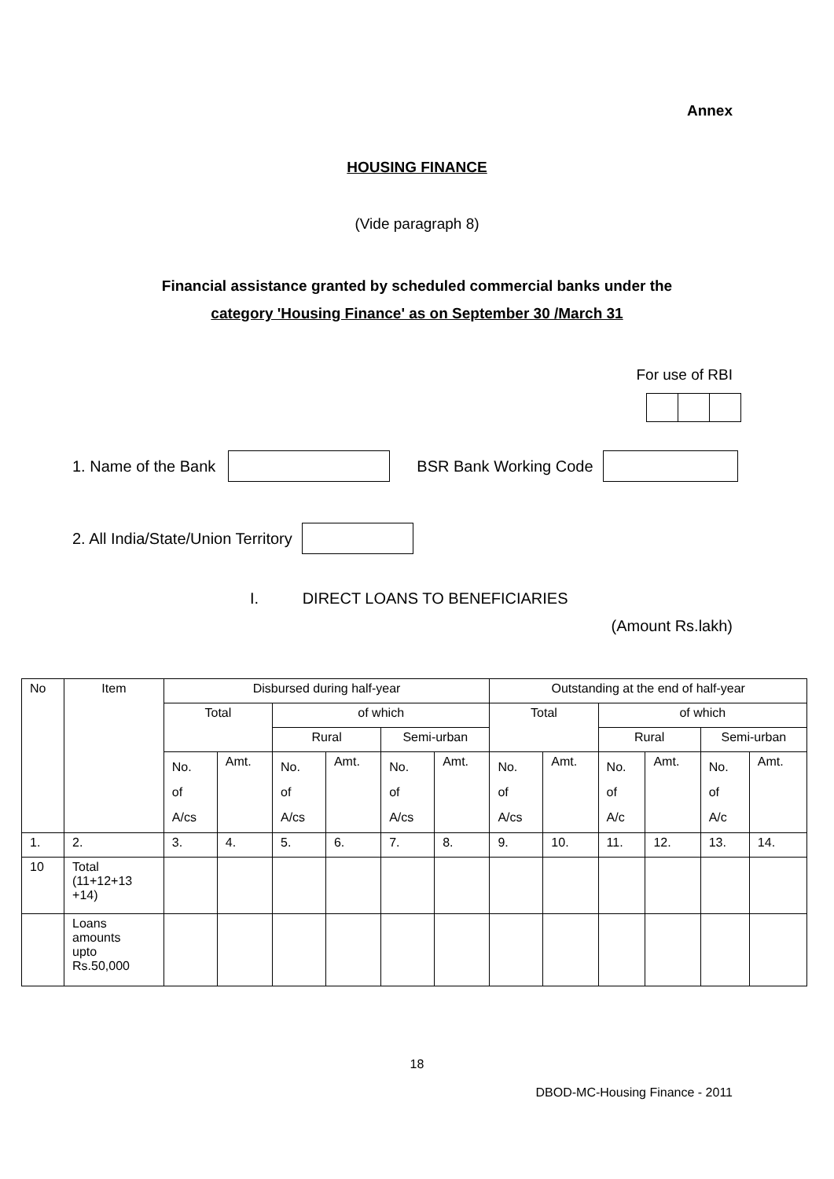Annex
HOUSING FINANCE
(Vide paragraph 8)
Financial assistance granted by scheduled commercial banks under the
category 'Housing Finance' as on September 30 /March 31
For use of RBI
1. Name of the Bank BSR Bank Working Code
2. All India/State/Union Territory
I. DIRECT LOANS TO BENEFICIARIES
(Amount Rs.lakh)
| No | Item | Disbursed during half-year | | | | | | Outstanding at the end of half-year | | | | | |
| | | Total | | of which | | | | Total | | of which | | | |
| | | | | Rural | | Semi-urban | | | | Rural | | Semi-urban | |
| | | No. of A/cs | Amt. | No. of A/cs | Amt. | No. of A/cs | Amt. | No. of A/cs | Amt. | No. of A/c | Amt. | No. of A/c | Amt. |
| 1. | 2. | 3. | 4. | 5. | 6. | 7. | 8. | 9. | 10. | 11. | 12. | 13. | 14. |
| 10 | Total (11+12+13 +14) | | | | | | | | | | | | |
| | Loans amounts upto Rs.50,000 | | | | | | | | | | | | |
18
DBOD-MC-Housing Finance - 2011